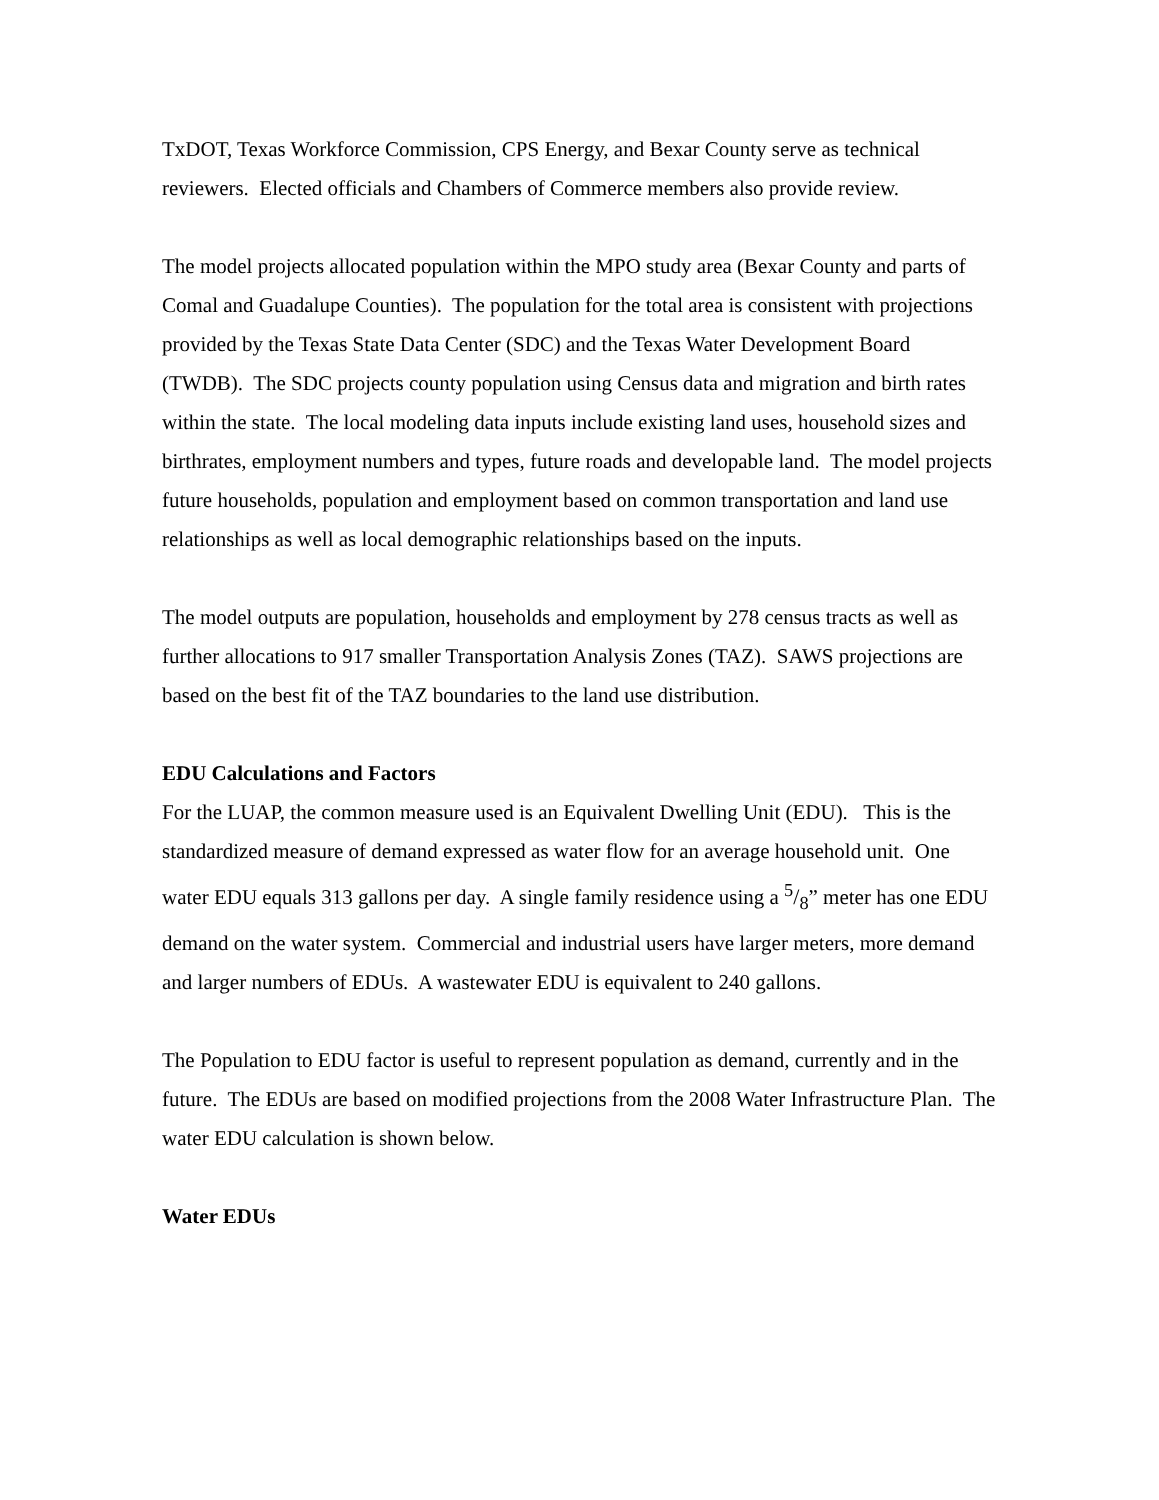TxDOT, Texas Workforce Commission, CPS Energy, and Bexar County serve as technical reviewers. Elected officials and Chambers of Commerce members also provide review.
The model projects allocated population within the MPO study area (Bexar County and parts of Comal and Guadalupe Counties). The population for the total area is consistent with projections provided by the Texas State Data Center (SDC) and the Texas Water Development Board (TWDB). The SDC projects county population using Census data and migration and birth rates within the state. The local modeling data inputs include existing land uses, household sizes and birthrates, employment numbers and types, future roads and developable land. The model projects future households, population and employment based on common transportation and land use relationships as well as local demographic relationships based on the inputs.
The model outputs are population, households and employment by 278 census tracts as well as further allocations to 917 smaller Transportation Analysis Zones (TAZ). SAWS projections are based on the best fit of the TAZ boundaries to the land use distribution.
EDU Calculations and Factors
For the LUAP, the common measure used is an Equivalent Dwelling Unit (EDU). This is the standardized measure of demand expressed as water flow for an average household unit. One water EDU equals 313 gallons per day. A single family residence using a 5/8” meter has one EDU demand on the water system. Commercial and industrial users have larger meters, more demand and larger numbers of EDUs. A wastewater EDU is equivalent to 240 gallons.
The Population to EDU factor is useful to represent population as demand, currently and in the future. The EDUs are based on modified projections from the 2008 Water Infrastructure Plan. The water EDU calculation is shown below.
Water EDUs